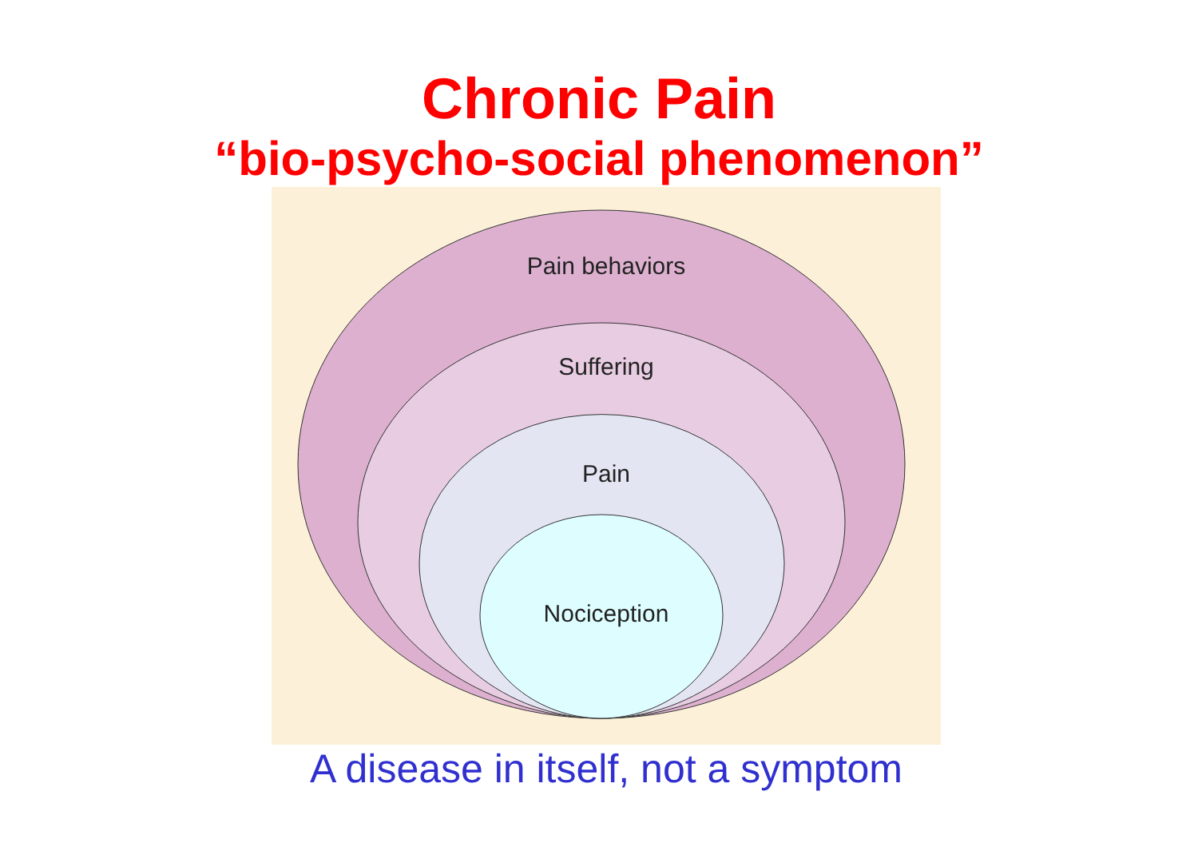Chronic Pain
“bio-psycho-social phenomenon”
Pain behaviors
Suffering
Pain
Nociception
A disease in itself, not a symptom